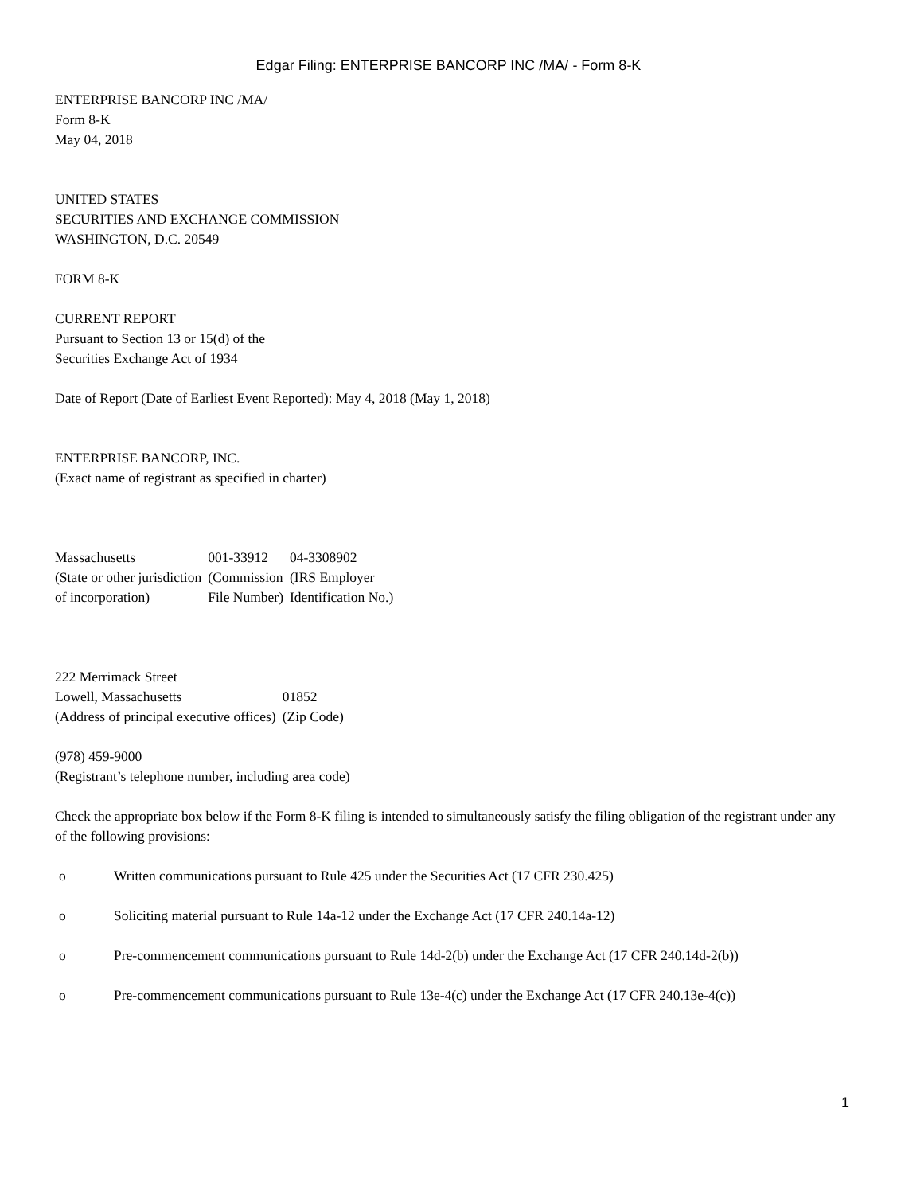Edgar Filing: ENTERPRISE BANCORP INC /MA/ - Form 8-K
ENTERPRISE BANCORP INC /MA/
Form 8-K
May 04, 2018
UNITED STATES
SECURITIES AND EXCHANGE COMMISSION
WASHINGTON, D.C. 20549
FORM 8-K
CURRENT REPORT
Pursuant to Section 13 or 15(d) of the
Securities Exchange Act of 1934
Date of Report (Date of Earliest Event Reported): May 4, 2018 (May 1, 2018)
ENTERPRISE BANCORP, INC.
(Exact name of registrant as specified in charter)
| Massachusetts | 001-33912 | 04-3308902 |
| (State or other jurisdiction of incorporation) | (Commission File Number) | (IRS Employer Identification No.) |
222 Merrimack Street
| Lowell, Massachusetts | 01852 |
| (Address of principal executive offices) | (Zip Code) |
(978) 459-9000
(Registrant’s telephone number, including area code)
Check the appropriate box below if the Form 8-K filing is intended to simultaneously satisfy the filing obligation of the registrant under any of the following provisions:
o Written communications pursuant to Rule 425 under the Securities Act (17 CFR 230.425)
o Soliciting material pursuant to Rule 14a-12 under the Exchange Act (17 CFR 240.14a-12)
o Pre-commencement communications pursuant to Rule 14d-2(b) under the Exchange Act (17 CFR 240.14d-2(b))
o Pre-commencement communications pursuant to Rule 13e-4(c) under the Exchange Act (17 CFR 240.13e-4(c))
1